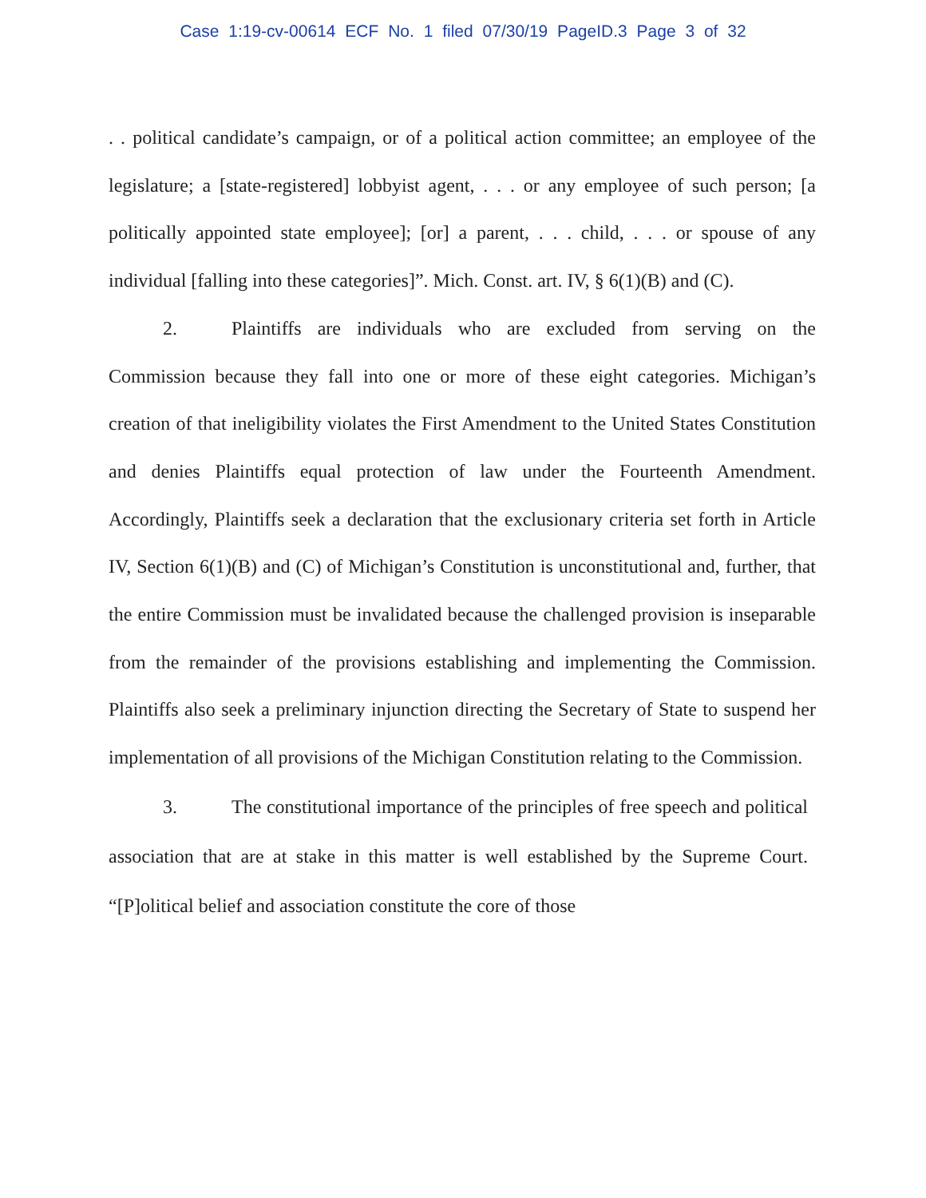Case 1:19-cv-00614 ECF No. 1 filed 07/30/19 PageID.3 Page 3 of 32
. . political candidate’s campaign, or of a political action committee; an employee of the legislature; a [state-registered] lobbyist agent, . . . or any employee of such person; [a politically appointed state employee]; [or] a parent, . . . child, . . . or spouse of any individual [falling into these categories]”. Mich. Const. art. IV, § 6(1)(B) and (C).
2. Plaintiffs are individuals who are excluded from serving on the Commission because they fall into one or more of these eight categories. Michigan’s creation of that ineligibility violates the First Amendment to the United States Constitution and denies Plaintiffs equal protection of law under the Fourteenth Amendment. Accordingly, Plaintiffs seek a declaration that the exclusionary criteria set forth in Article IV, Section 6(1)(B) and (C) of Michigan’s Constitution is unconstitutional and, further, that the entire Commission must be invalidated because the challenged provision is inseparable from the remainder of the provisions establishing and implementing the Commission. Plaintiffs also seek a preliminary injunction directing the Secretary of State to suspend her implementation of all provisions of the Michigan Constitution relating to the Commission.
3. The constitutional importance of the principles of free speech and political association that are at stake in this matter is well established by the Supreme Court. “[P]olitical belief and association constitute the core of those